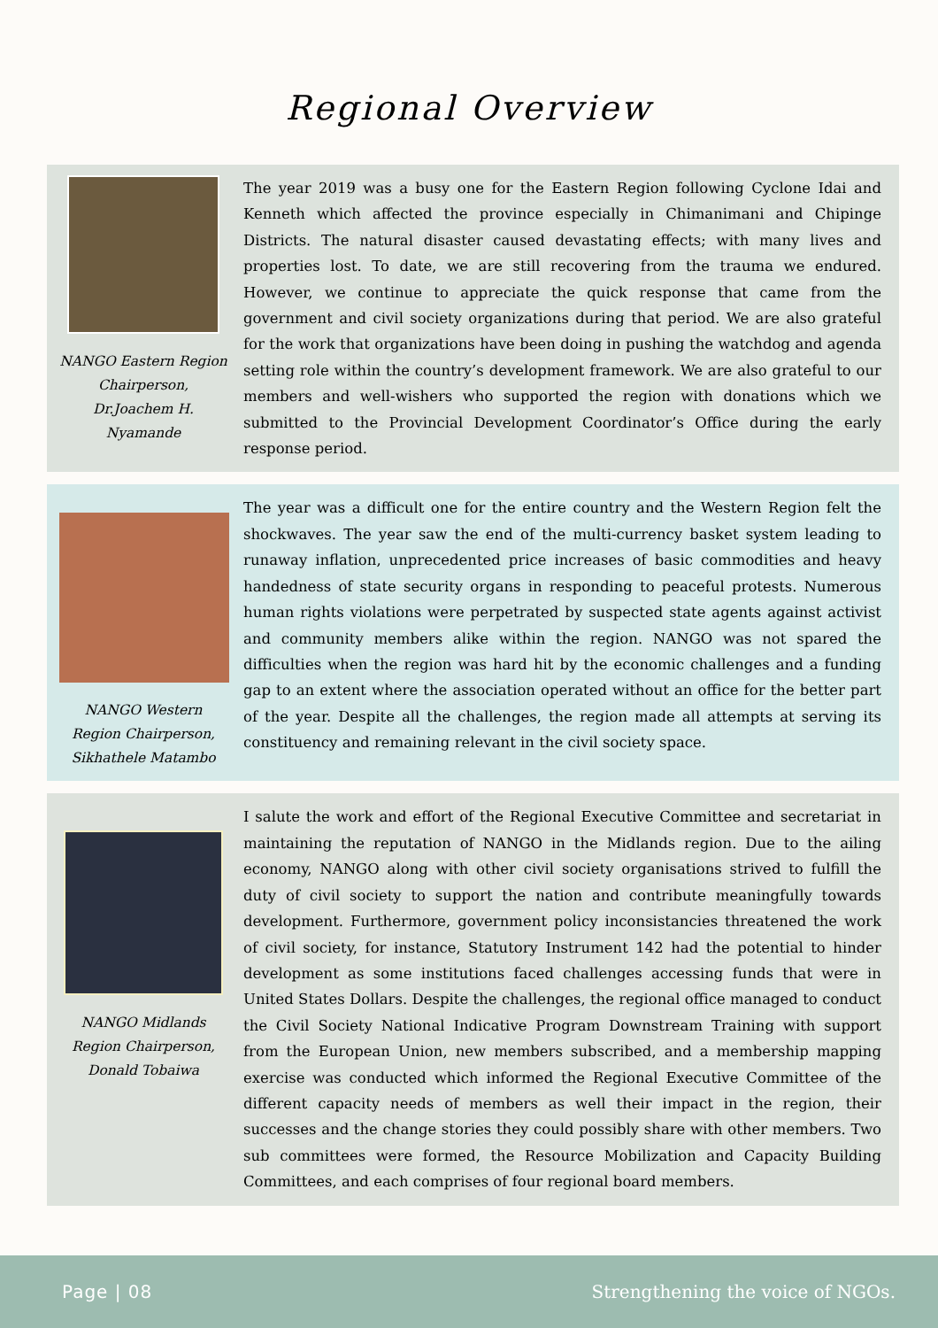Regional Overview
NANGO Eastern Region Chairperson, Dr.Joachem H. Nyamande
The year 2019 was a busy one for the Eastern Region following Cyclone Idai and Kenneth which affected the province especially in Chimanimani and Chipinge Districts. The natural disaster caused devastating effects; with many lives and properties lost. To date, we are still recovering from the trauma we endured. However, we continue to appreciate the quick response that came from the government and civil society organizations during that period. We are also grateful for the work that organizations have been doing in pushing the watchdog and agenda setting role within the country’s development framework. We are also grateful to our members and well-wishers who supported the region with donations which we submitted to the Provincial Development Coordinator’s Office during the early response period.
NANGO Western Region Chairperson, Sikhathele Matambo
The year was a difficult one for the entire country and the Western Region felt the shockwaves. The year saw the end of the multi-currency basket system leading to runaway inflation, unprecedented price increases of basic commodities and heavy handedness of state security organs in responding to peaceful protests. Numerous human rights violations were perpetrated by suspected state agents against activist and community members alike within the region. NANGO was not spared the difficulties when the region was hard hit by the economic challenges and a funding gap to an extent where the association operated without an office for the better part of the year. Despite all the challenges, the region made all attempts at serving its constituency and remaining relevant in the civil society space.
NANGO Midlands Region Chairperson, Donald Tobaiwa
I salute the work and effort of the Regional Executive Committee and secretariat in maintaining the reputation of NANGO in the Midlands region. Due to the ailing economy, NANGO along with other civil society organisations strived to fulfill the duty of civil society to support the nation and contribute meaningfully towards development. Furthermore, government policy inconsistancies threatened the work of civil society, for instance, Statutory Instrument 142 had the potential to hinder development as some institutions faced challenges accessing funds that were in United States Dollars. Despite the challenges, the regional office managed to conduct the Civil Society National Indicative Program Downstream Training with support from the European Union, new members subscribed, and a membership mapping exercise was conducted which informed the Regional Executive Committee of the different capacity needs of members as well their impact in the region, their successes and the change stories they could possibly share with other members. Two sub committees were formed, the Resource Mobilization and Capacity Building Committees, and each comprises of four regional board members.
Page | 08 Strengthening the voice of NGOs.